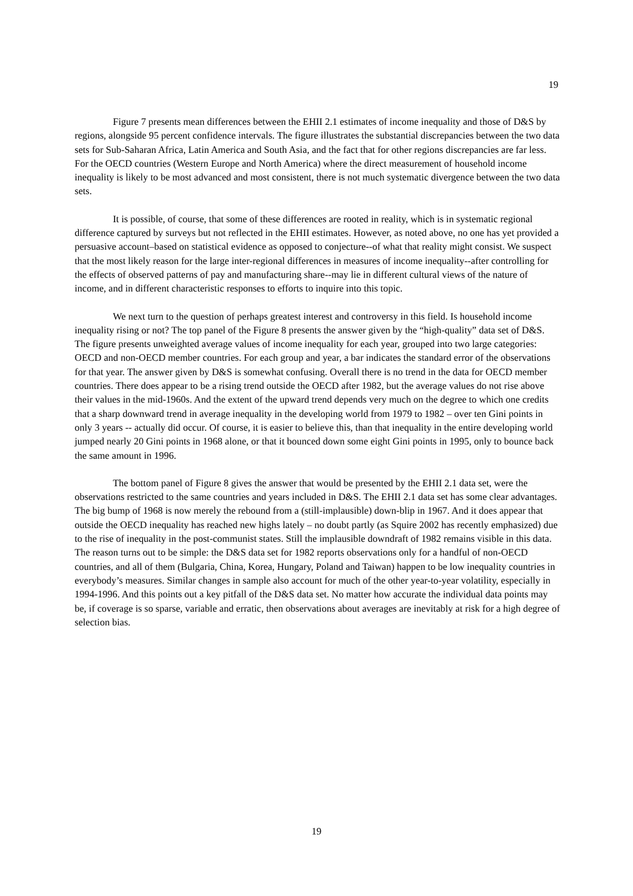19
Figure 7 presents mean differences between the EHII 2.1 estimates of income inequality and those of D&S by regions, alongside 95 percent confidence intervals. The figure illustrates the substantial discrepancies between the two data sets for Sub-Saharan Africa, Latin America and South Asia, and the fact that for other regions discrepancies are far less. For the OECD countries (Western Europe and North America) where the direct measurement of household income inequality is likely to be most advanced and most consistent, there is not much systematic divergence between the two data sets.
It is possible, of course, that some of these differences are rooted in reality, which is in systematic regional difference captured by surveys but not reflected in the EHII estimates. However, as noted above, no one has yet provided a persuasive account–based on statistical evidence as opposed to conjecture--of what that reality might consist. We suspect that the most likely reason for the large inter-regional differences in measures of income inequality--after controlling for the effects of observed patterns of pay and manufacturing share--may lie in different cultural views of the nature of income, and in different characteristic responses to efforts to inquire into this topic.
We next turn to the question of perhaps greatest interest and controversy in this field. Is household income inequality rising or not? The top panel of the Figure 8 presents the answer given by the “high-quality” data set of D&S. The figure presents unweighted average values of income inequality for each year, grouped into two large categories: OECD and non-OECD member countries. For each group and year, a bar indicates the standard error of the observations for that year. The answer given by D&S is somewhat confusing. Overall there is no trend in the data for OECD member countries. There does appear to be a rising trend outside the OECD after 1982, but the average values do not rise above their values in the mid-1960s. And the extent of the upward trend depends very much on the degree to which one credits that a sharp downward trend in average inequality in the developing world from 1979 to 1982 – over ten Gini points in only 3 years -- actually did occur. Of course, it is easier to believe this, than that inequality in the entire developing world jumped nearly 20 Gini points in 1968 alone, or that it bounced down some eight Gini points in 1995, only to bounce back the same amount in 1996.
The bottom panel of Figure 8 gives the answer that would be presented by the EHII 2.1 data set, were the observations restricted to the same countries and years included in D&S. The EHII 2.1 data set has some clear advantages. The big bump of 1968 is now merely the rebound from a (still-implausible) down-blip in 1967. And it does appear that outside the OECD inequality has reached new highs lately – no doubt partly (as Squire 2002 has recently emphasized) due to the rise of inequality in the post-communist states. Still the implausible downdraft of 1982 remains visible in this data. The reason turns out to be simple: the D&S data set for 1982 reports observations only for a handful of non-OECD countries, and all of them (Bulgaria, China, Korea, Hungary, Poland and Taiwan) happen to be low inequality countries in everybody’s measures. Similar changes in sample also account for much of the other year-to-year volatility, especially in 1994-1996. And this points out a key pitfall of the D&S data set. No matter how accurate the individual data points may be, if coverage is so sparse, variable and erratic, then observations about averages are inevitably at risk for a high degree of selection bias.
19